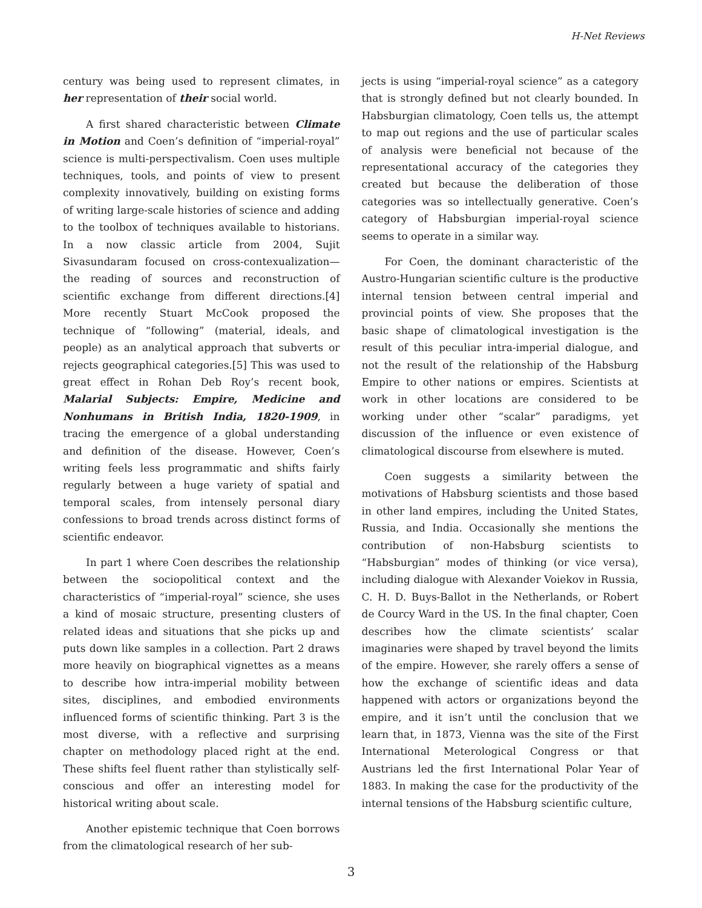H-Net Reviews
century was being used to represent climates, in her representation of their social world.
A first shared characteristic between Climate in Motion and Coen’s definition of “imperial-royal” science is multi-perspectivalism. Coen uses multiple techniques, tools, and points of view to present complexity innovatively, building on existing forms of writing large-scale histories of science and adding to the toolbox of techniques available to historians. In a now classic article from 2004, Sujit Sivasundaram focused on cross-contexualization—the reading of sources and reconstruction of scientific exchange from different directions.[4] More recently Stuart McCook proposed the technique of “following” (material, ideals, and people) as an analytical approach that subverts or rejects geographical categories.[5] This was used to great effect in Rohan Deb Roy’s recent book, Malarial Subjects: Empire, Medicine and Nonhumans in British India, 1820-1909, in tracing the emergence of a global understanding and definition of the disease. However, Coen’s writing feels less programmatic and shifts fairly regularly between a huge variety of spatial and temporal scales, from intensely personal diary confessions to broad trends across distinct forms of scientific endeavor.
In part 1 where Coen describes the relationship between the sociopolitical context and the characteristics of “imperial-royal” science, she uses a kind of mosaic structure, presenting clusters of related ideas and situations that she picks up and puts down like samples in a collection. Part 2 draws more heavily on biographical vignettes as a means to describe how intra-imperial mobility between sites, disciplines, and embodied environments influenced forms of scientific thinking. Part 3 is the most diverse, with a reflective and surprising chapter on methodology placed right at the end. These shifts feel fluent rather than stylistically self-conscious and offer an interesting model for historical writing about scale.
Another epistemic technique that Coen borrows from the climatological research of her sub-
jects is using “imperial-royal science” as a category that is strongly defined but not clearly bounded. In Habsburgian climatology, Coen tells us, the attempt to map out regions and the use of particular scales of analysis were beneficial not because of the representational accuracy of the categories they created but because the deliberation of those categories was so intellectually generative. Coen’s category of Habsburgian imperial-royal science seems to operate in a similar way.
For Coen, the dominant characteristic of the Austro-Hungarian scientific culture is the productive internal tension between central imperial and provincial points of view. She proposes that the basic shape of climatological investigation is the result of this peculiar intra-imperial dialogue, and not the result of the relationship of the Habsburg Empire to other nations or empires. Scientists at work in other locations are considered to be working under other “scalar” paradigms, yet discussion of the influence or even existence of climatological discourse from elsewhere is muted.
Coen suggests a similarity between the motivations of Habsburg scientists and those based in other land empires, including the United States, Russia, and India. Occasionally she mentions the contribution of non-Habsburg scientists to “Habsburgian” modes of thinking (or vice versa), including dialogue with Alexander Voiekov in Russia, C. H. D. Buys-Ballot in the Netherlands, or Robert de Courcy Ward in the US. In the final chapter, Coen describes how the climate scientists’ scalar imaginaries were shaped by travel beyond the limits of the empire. However, she rarely offers a sense of how the exchange of scientific ideas and data happened with actors or organizations beyond the empire, and it isn’t until the conclusion that we learn that, in 1873, Vienna was the site of the First International Meterological Congress or that Austrians led the first International Polar Year of 1883. In making the case for the productivity of the internal tensions of the Habsburg scientific culture,
3